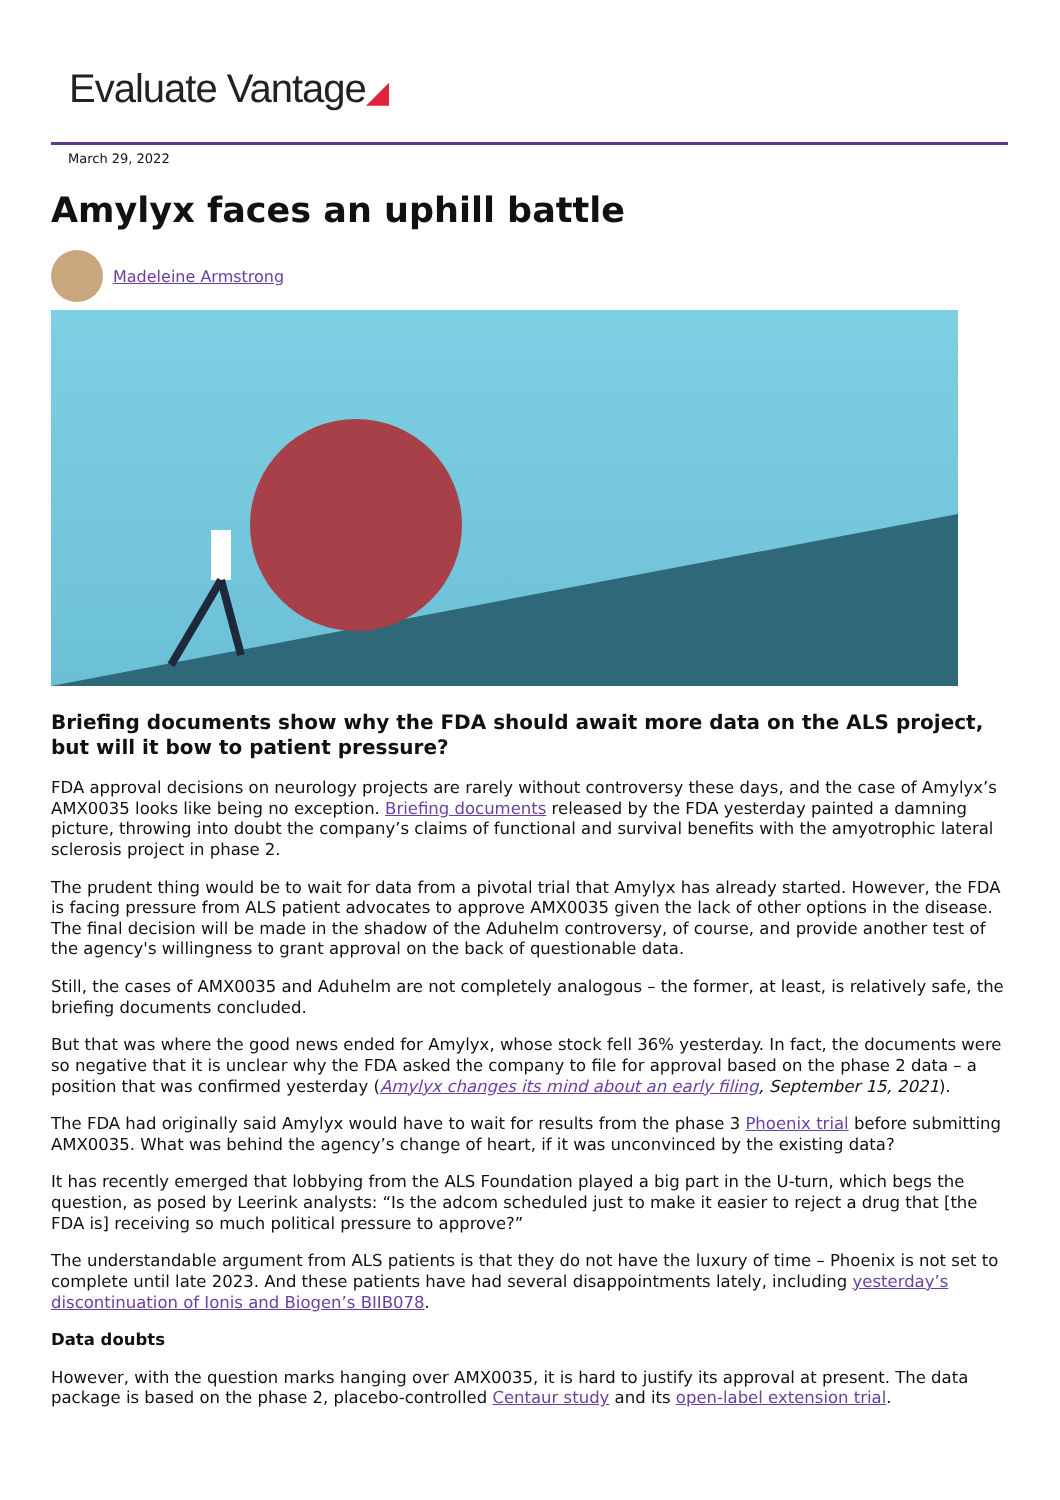Evaluate Vantage◢
March 29, 2022
Amylyx faces an uphill battle
Madeleine Armstrong
Briefing documents show why the FDA should await more data on the ALS project, but will it bow to patient pressure?
FDA approval decisions on neurology projects are rarely without controversy these days, and the case of Amylyx’s AMX0035 looks like being no exception. Briefing documents released by the FDA yesterday painted a damning picture, throwing into doubt the company’s claims of functional and survival benefits with the amyotrophic lateral sclerosis project in phase 2.
The prudent thing would be to wait for data from a pivotal trial that Amylyx has already started. However, the FDA is facing pressure from ALS patient advocates to approve AMX0035 given the lack of other options in the disease. The final decision will be made in the shadow of the Aduhelm controversy, of course, and provide another test of the agency's willingness to grant approval on the back of questionable data.
Still, the cases of AMX0035 and Aduhelm are not completely analogous – the former, at least, is relatively safe, the briefing documents concluded.
But that was where the good news ended for Amylyx, whose stock fell 36% yesterday. In fact, the documents were so negative that it is unclear why the FDA asked the company to file for approval based on the phase 2 data – a position that was confirmed yesterday (Amylyx changes its mind about an early filing, September 15, 2021).
The FDA had originally said Amylyx would have to wait for results from the phase 3 Phoenix trial before submitting AMX0035. What was behind the agency’s change of heart, if it was unconvinced by the existing data?
It has recently emerged that lobbying from the ALS Foundation played a big part in the U-turn, which begs the question, as posed by Leerink analysts: “Is the adcom scheduled just to make it easier to reject a drug that [the FDA is] receiving so much political pressure to approve?”
The understandable argument from ALS patients is that they do not have the luxury of time – Phoenix is not set to complete until late 2023. And these patients have had several disappointments lately, including yesterday’s discontinuation of Ionis and Biogen’s BIIB078.
Data doubts
However, with the question marks hanging over AMX0035, it is hard to justify its approval at present. The data package is based on the phase 2, placebo-controlled Centaur study and its open-label extension trial.